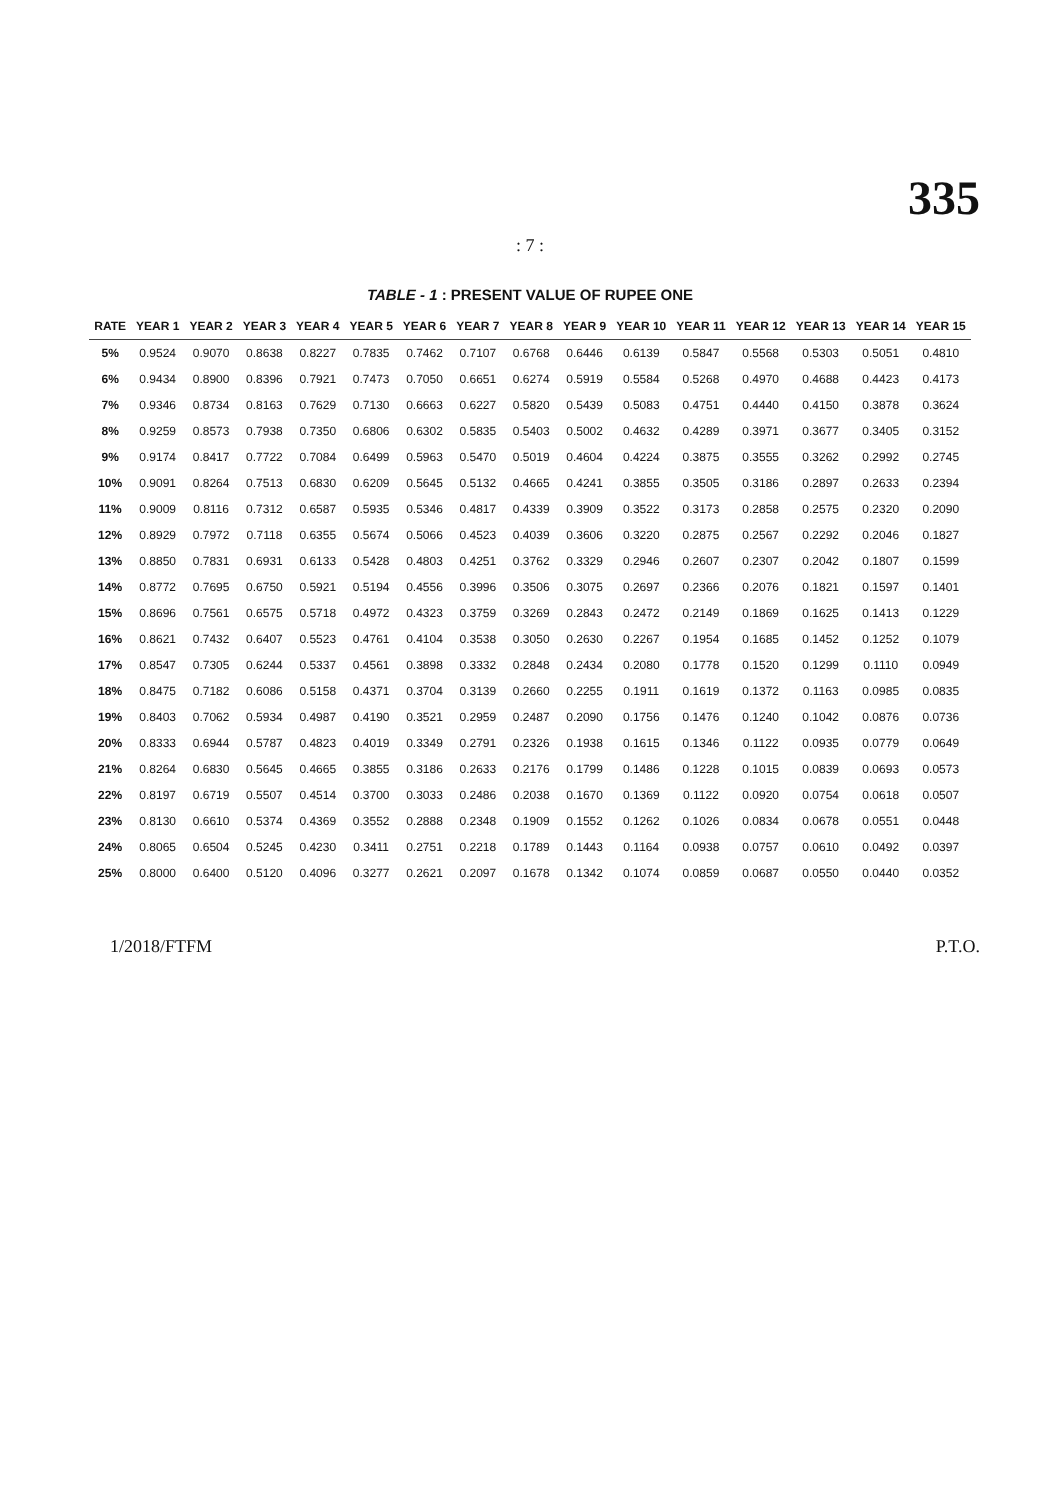335
: 7 :
TABLE - 1 : PRESENT VALUE OF RUPEE ONE
| RATE | YEAR 1 | YEAR 2 | YEAR 3 | YEAR 4 | YEAR 5 | YEAR 6 | YEAR 7 | YEAR 8 | YEAR 9 | YEAR 10 | YEAR 11 | YEAR 12 | YEAR 13 | YEAR 14 | YEAR 15 |
| --- | --- | --- | --- | --- | --- | --- | --- | --- | --- | --- | --- | --- | --- | --- | --- |
| 5% | 0.9524 | 0.9070 | 0.8638 | 0.8227 | 0.7835 | 0.7462 | 0.7107 | 0.6768 | 0.6446 | 0.6139 | 0.5847 | 0.5568 | 0.5303 | 0.5051 | 0.4810 |
| 6% | 0.9434 | 0.8900 | 0.8396 | 0.7921 | 0.7473 | 0.7050 | 0.6651 | 0.6274 | 0.5919 | 0.5584 | 0.5268 | 0.4970 | 0.4688 | 0.4423 | 0.4173 |
| 7% | 0.9346 | 0.8734 | 0.8163 | 0.7629 | 0.7130 | 0.6663 | 0.6227 | 0.5820 | 0.5439 | 0.5083 | 0.4751 | 0.4440 | 0.4150 | 0.3878 | 0.3624 |
| 8% | 0.9259 | 0.8573 | 0.7938 | 0.7350 | 0.6806 | 0.6302 | 0.5835 | 0.5403 | 0.5002 | 0.4632 | 0.4289 | 0.3971 | 0.3677 | 0.3405 | 0.3152 |
| 9% | 0.9174 | 0.8417 | 0.7722 | 0.7084 | 0.6499 | 0.5963 | 0.5470 | 0.5019 | 0.4604 | 0.4224 | 0.3875 | 0.3555 | 0.3262 | 0.2992 | 0.2745 |
| 10% | 0.9091 | 0.8264 | 0.7513 | 0.6830 | 0.6209 | 0.5645 | 0.5132 | 0.4665 | 0.4241 | 0.3855 | 0.3505 | 0.3186 | 0.2897 | 0.2633 | 0.2394 |
| 11% | 0.9009 | 0.8116 | 0.7312 | 0.6587 | 0.5935 | 0.5346 | 0.4817 | 0.4339 | 0.3909 | 0.3522 | 0.3173 | 0.2858 | 0.2575 | 0.2320 | 0.2090 |
| 12% | 0.8929 | 0.7972 | 0.7118 | 0.6355 | 0.5674 | 0.5066 | 0.4523 | 0.4039 | 0.3606 | 0.3220 | 0.2875 | 0.2567 | 0.2292 | 0.2046 | 0.1827 |
| 13% | 0.8850 | 0.7831 | 0.6931 | 0.6133 | 0.5428 | 0.4803 | 0.4251 | 0.3762 | 0.3329 | 0.2946 | 0.2607 | 0.2307 | 0.2042 | 0.1807 | 0.1599 |
| 14% | 0.8772 | 0.7695 | 0.6750 | 0.5921 | 0.5194 | 0.4556 | 0.3996 | 0.3506 | 0.3075 | 0.2697 | 0.2366 | 0.2076 | 0.1821 | 0.1597 | 0.1401 |
| 15% | 0.8696 | 0.7561 | 0.6575 | 0.5718 | 0.4972 | 0.4323 | 0.3759 | 0.3269 | 0.2843 | 0.2472 | 0.2149 | 0.1869 | 0.1625 | 0.1413 | 0.1229 |
| 16% | 0.8621 | 0.7432 | 0.6407 | 0.5523 | 0.4761 | 0.4104 | 0.3538 | 0.3050 | 0.2630 | 0.2267 | 0.1954 | 0.1685 | 0.1452 | 0.1252 | 0.1079 |
| 17% | 0.8547 | 0.7305 | 0.6244 | 0.5337 | 0.4561 | 0.3898 | 0.3332 | 0.2848 | 0.2434 | 0.2080 | 0.1778 | 0.1520 | 0.1299 | 0.1110 | 0.0949 |
| 18% | 0.8475 | 0.7182 | 0.6086 | 0.5158 | 0.4371 | 0.3704 | 0.3139 | 0.2660 | 0.2255 | 0.1911 | 0.1619 | 0.1372 | 0.1163 | 0.0985 | 0.0835 |
| 19% | 0.8403 | 0.7062 | 0.5934 | 0.4987 | 0.4190 | 0.3521 | 0.2959 | 0.2487 | 0.2090 | 0.1756 | 0.1476 | 0.1240 | 0.1042 | 0.0876 | 0.0736 |
| 20% | 0.8333 | 0.6944 | 0.5787 | 0.4823 | 0.4019 | 0.3349 | 0.2791 | 0.2326 | 0.1938 | 0.1615 | 0.1346 | 0.1122 | 0.0935 | 0.0779 | 0.0649 |
| 21% | 0.8264 | 0.6830 | 0.5645 | 0.4665 | 0.3855 | 0.3186 | 0.2633 | 0.2176 | 0.1799 | 0.1486 | 0.1228 | 0.1015 | 0.0839 | 0.0693 | 0.0573 |
| 22% | 0.8197 | 0.6719 | 0.5507 | 0.4514 | 0.3700 | 0.3033 | 0.2486 | 0.2038 | 0.1670 | 0.1369 | 0.1122 | 0.0920 | 0.0754 | 0.0618 | 0.0507 |
| 23% | 0.8130 | 0.6610 | 0.5374 | 0.4369 | 0.3552 | 0.2888 | 0.2348 | 0.1909 | 0.1552 | 0.1262 | 0.1026 | 0.0834 | 0.0678 | 0.0551 | 0.0448 |
| 24% | 0.8065 | 0.6504 | 0.5245 | 0.4230 | 0.3411 | 0.2751 | 0.2218 | 0.1789 | 0.1443 | 0.1164 | 0.0938 | 0.0757 | 0.0610 | 0.0492 | 0.0397 |
| 25% | 0.8000 | 0.6400 | 0.5120 | 0.4096 | 0.3277 | 0.2621 | 0.2097 | 0.1678 | 0.1342 | 0.1074 | 0.0859 | 0.0687 | 0.0550 | 0.0440 | 0.0352 |
1/2018/FTFM P.T.O.